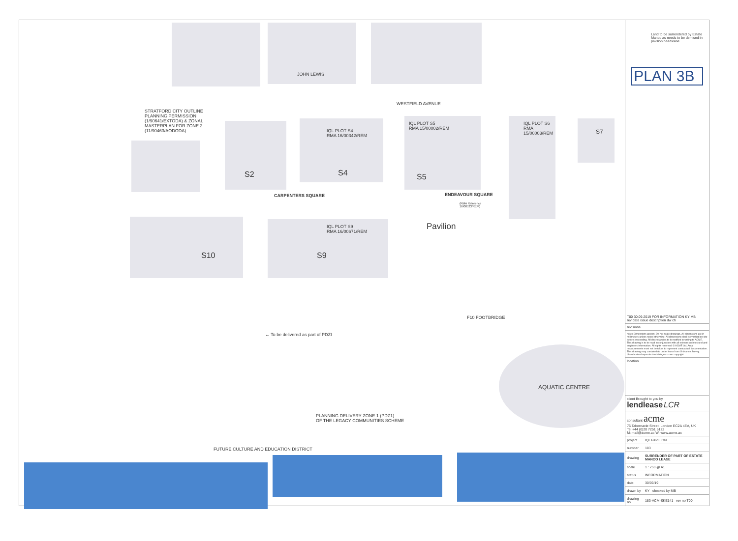JOHN LEWIS
WESTFIELD AVENUE
STRATFORD CITY OUTLINE
PLANNING PERMISSION
(1/90641/EXTODA) & ZONAL
MASTERPLAN FOR ZONE 2
(11/90463/AODODA)
IQL PLOT S4
RMA 16/00342/REM
IQL PLOT S5
RMA 15/00002/REM
IQL PLOT S6
RMA
15/00003/REM
S7
S2 S4 S5
CARPENTERS SQUARE ENDEAVOUR SQUARE
(RMA Reference
16/00523/REM)
Pavilion
IQL PLOT S9
RMA 16/00671/REM
S10 S9
F10 FOOTBRIDGE
← To be delivered as part of PDZI
AQUATIC CENTRE
PLANNING DELIVERY ZONE 1 (PDZ1)
OF THE LEGACY COMMUNITIES SCHEME
FUTURE CULTURE AND EDUCATION DISTRICT
Land to be surrendered by Estate Manco as needs to be demised in pavilion headlease
PLAN 3B
T00 30.09.2019 FOR INFORMATION KY MB
rev date issue description dw ch
revisions
notes Dimensions govern. Do not scale drawings. All dimensions are in millimeters unless noted otherwise. All dimensions shall be verified on site before proceeding. All discrepancies to be notified in writing to ACME. This drawing is to be read in conjunction with all relevant architectural and engineers information. All rights reserved. © ACME Ltd. Area measurements must not be taken to represent contractual documentation. This drawing may contain data under lease from Ordnance Survey. Unauthorised reproduction infringes crown copyright.
location
client Brought to you by
lendlease LCR
consultant acme
76 Tabernacle Street, London EC2A 4EA, UK
Tel +44 (0)20 7251 5122
M: mail@acme.ac W: www.acme.ac
| project | IQL PAVILION |
| number | 183 |
| drawing | SURRENDER OF PART OF ESTATE MANCO LEASE |
| scale | 1 : 750 @ A1 |
| status | INFORMATION |
| date | 30/09/19 |
| drawn by | KY checked by MB |
| drawing no | 183-ACM-SKE141 rev no T00 |